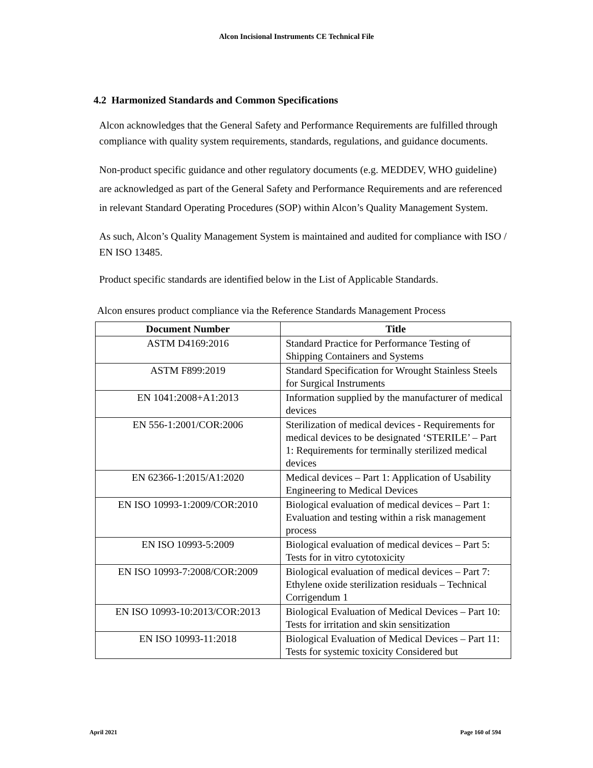Alcon Incisional Instruments CE Technical File
4.2 Harmonized Standards and Common Specifications
Alcon acknowledges that the General Safety and Performance Requirements are fulfilled through compliance with quality system requirements, standards, regulations, and guidance documents.
Non-product specific guidance and other regulatory documents (e.g. MEDDEV, WHO guideline) are acknowledged as part of the General Safety and Performance Requirements and are referenced in relevant Standard Operating Procedures (SOP) within Alcon’s Quality Management System.
As such, Alcon’s Quality Management System is maintained and audited for compliance with ISO / EN ISO 13485.
Product specific standards are identified below in the List of Applicable Standards.
Alcon ensures product compliance via the Reference Standards Management Process
| Document Number | Title |
| --- | --- |
| ASTM D4169:2016 | Standard Practice for Performance Testing of Shipping Containers and Systems |
| ASTM F899:2019 | Standard Specification for Wrought Stainless Steels for Surgical Instruments |
| EN 1041:2008+A1:2013 | Information supplied by the manufacturer of medical devices |
| EN 556-1:2001/COR:2006 | Sterilization of medical devices - Requirements for medical devices to be designated ‘STERILE’ – Part 1: Requirements for terminally sterilized medical devices |
| EN 62366-1:2015/A1:2020 | Medical devices – Part 1: Application of Usability Engineering to Medical Devices |
| EN ISO 10993-1:2009/COR:2010 | Biological evaluation of medical devices – Part 1: Evaluation and testing within a risk management process |
| EN ISO 10993-5:2009 | Biological evaluation of medical devices – Part 5: Tests for in vitro cytotoxicity |
| EN ISO 10993-7:2008/COR:2009 | Biological evaluation of medical devices – Part 7: Ethylene oxide sterilization residuals – Technical Corrigendum 1 |
| EN ISO 10993-10:2013/COR:2013 | Biological Evaluation of Medical Devices – Part 10: Tests for irritation and skin sensitization |
| EN ISO 10993-11:2018 | Biological Evaluation of Medical Devices – Part 11: Tests for systemic toxicity Considered but |
April 2021 Page 160 of 594